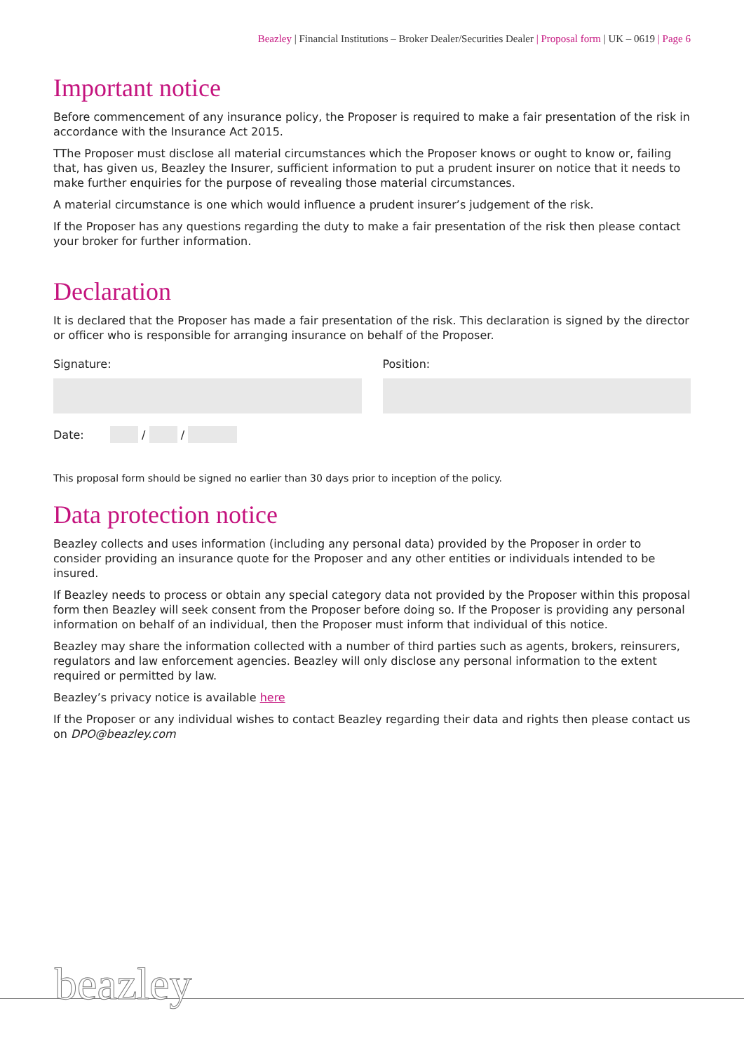Beazley | Financial Institutions – Broker Dealer/Securities Dealer | Proposal form | UK – 0619 | Page 6
Important notice
Before commencement of any insurance policy, the Proposer is required to make a fair presentation of the risk in accordance with the Insurance Act 2015.
TThe Proposer must disclose all material circumstances which the Proposer knows or ought to know or, failing that, has given us, Beazley the Insurer, sufficient information to put a prudent insurer on notice that it needs to make further enquiries for the purpose of revealing those material circumstances.
A material circumstance is one which would influence a prudent insurer’s judgement of the risk.
If the Proposer has any questions regarding the duty to make a fair presentation of the risk then please contact your broker for further information.
Declaration
It is declared that the Proposer has made a fair presentation of the risk. This declaration is signed by the director or officer who is responsible for arranging insurance on behalf of the Proposer.
Signature: Position:
Date: / /
This proposal form should be signed no earlier than 30 days prior to inception of the policy.
Data protection notice
Beazley collects and uses information (including any personal data) provided by the Proposer in order to consider providing an insurance quote for the Proposer and any other entities or individuals intended to be insured.
If Beazley needs to process or obtain any special category data not provided by the Proposer within this proposal form then Beazley will seek consent from the Proposer before doing so. If the Proposer is providing any personal information on behalf of an individual, then the Proposer must inform that individual of this notice.
Beazley may share the information collected with a number of third parties such as agents, brokers, reinsurers, regulators and law enforcement agencies. Beazley will only disclose any personal information to the extent required or permitted by law.
Beazley’s privacy notice is available here
If the Proposer or any individual wishes to contact Beazley regarding their data and rights then please contact us on DPO@beazley.com
beazley